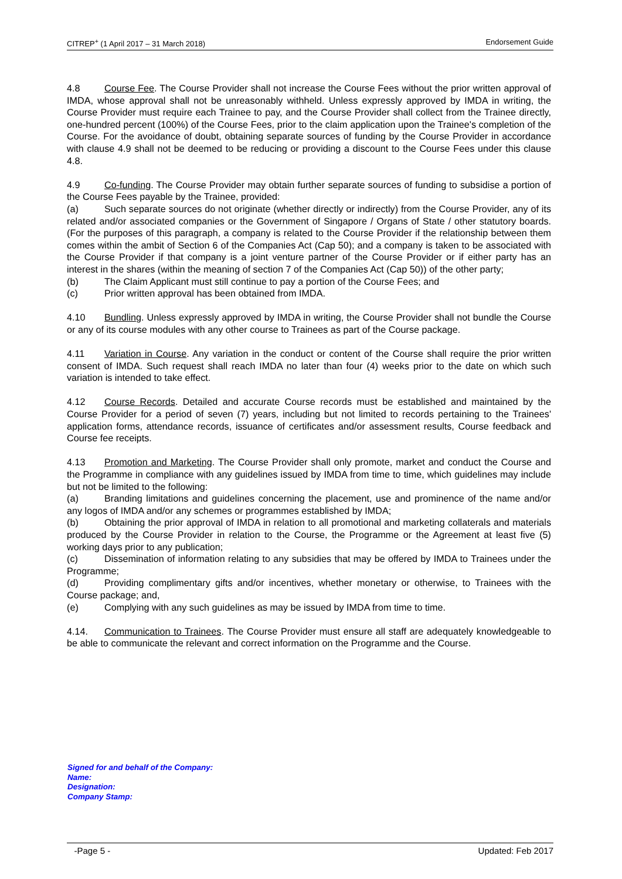CITREP<sup>+</sup> (1 April 2017 – 31 March 2018) Endorsement Guide
4.8 Course Fee. The Course Provider shall not increase the Course Fees without the prior written approval of IMDA, whose approval shall not be unreasonably withheld. Unless expressly approved by IMDA in writing, the Course Provider must require each Trainee to pay, and the Course Provider shall collect from the Trainee directly, one-hundred percent (100%) of the Course Fees, prior to the claim application upon the Trainee's completion of the Course. For the avoidance of doubt, obtaining separate sources of funding by the Course Provider in accordance with clause 4.9 shall not be deemed to be reducing or providing a discount to the Course Fees under this clause 4.8.
4.9 Co-funding. The Course Provider may obtain further separate sources of funding to subsidise a portion of the Course Fees payable by the Trainee, provided:
(a) Such separate sources do not originate (whether directly or indirectly) from the Course Provider, any of its related and/or associated companies or the Government of Singapore / Organs of State / other statutory boards. (For the purposes of this paragraph, a company is related to the Course Provider if the relationship between them comes within the ambit of Section 6 of the Companies Act (Cap 50); and a company is taken to be associated with the Course Provider if that company is a joint venture partner of the Course Provider or if either party has an interest in the shares (within the meaning of section 7 of the Companies Act (Cap 50)) of the other party;
(b) The Claim Applicant must still continue to pay a portion of the Course Fees; and
(c) Prior written approval has been obtained from IMDA.
4.10 Bundling. Unless expressly approved by IMDA in writing, the Course Provider shall not bundle the Course or any of its course modules with any other course to Trainees as part of the Course package.
4.11 Variation in Course. Any variation in the conduct or content of the Course shall require the prior written consent of IMDA. Such request shall reach IMDA no later than four (4) weeks prior to the date on which such variation is intended to take effect.
4.12 Course Records. Detailed and accurate Course records must be established and maintained by the Course Provider for a period of seven (7) years, including but not limited to records pertaining to the Trainees' application forms, attendance records, issuance of certificates and/or assessment results, Course feedback and Course fee receipts.
4.13 Promotion and Marketing. The Course Provider shall only promote, market and conduct the Course and the Programme in compliance with any guidelines issued by IMDA from time to time, which guidelines may include but not be limited to the following:
(a) Branding limitations and guidelines concerning the placement, use and prominence of the name and/or any logos of IMDA and/or any schemes or programmes established by IMDA;
(b) Obtaining the prior approval of IMDA in relation to all promotional and marketing collaterals and materials produced by the Course Provider in relation to the Course, the Programme or the Agreement at least five (5) working days prior to any publication;
(c) Dissemination of information relating to any subsidies that may be offered by IMDA to Trainees under the Programme;
(d) Providing complimentary gifts and/or incentives, whether monetary or otherwise, to Trainees with the Course package; and,
(e) Complying with any such guidelines as may be issued by IMDA from time to time.
4.14. Communication to Trainees. The Course Provider must ensure all staff are adequately knowledgeable to be able to communicate the relevant and correct information on the Programme and the Course.
Signed for and behalf of the Company:
Name:
Designation:
Company Stamp:
-Page 5 - Updated: Feb 2017